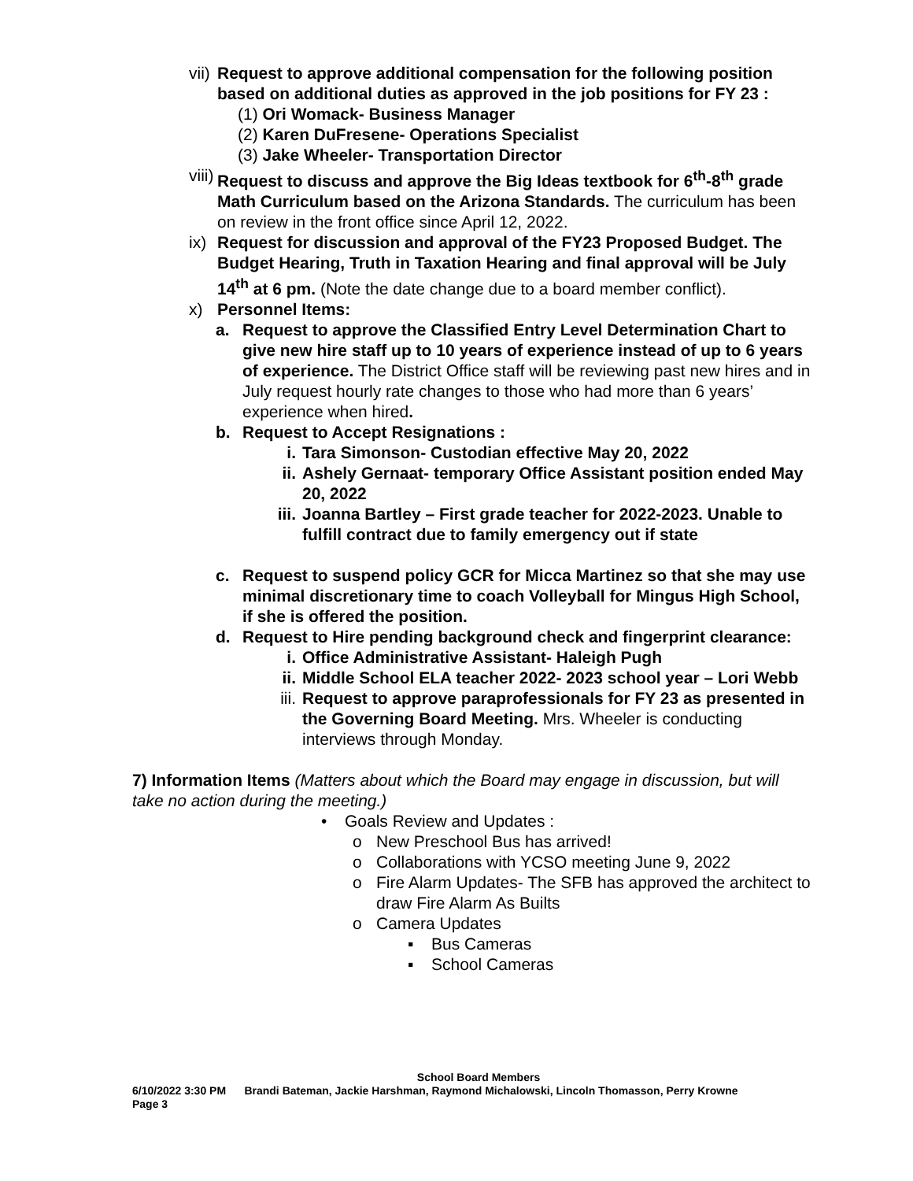vii) Request to approve additional compensation for the following position based on additional duties as approved in the job positions for FY 23 :
(1) Ori Womack- Business Manager
(2) Karen DuFresene- Operations Specialist
(3) Jake Wheeler- Transportation Director
viii) Request to discuss and approve the Big Ideas textbook for 6<sup>th</sup>-8<sup>th</sup> grade Math Curriculum based on the Arizona Standards. The curriculum has been on review in the front office since April 12, 2022.
ix) Request for discussion and approval of the FY23 Proposed Budget. The Budget Hearing, Truth in Taxation Hearing and final approval will be July 14<sup>th</sup> at 6 pm. (Note the date change due to a board member conflict).
x) Personnel Items:
a. Request to approve the Classified Entry Level Determination Chart to give new hire staff up to 10 years of experience instead of up to 6 years of experience. The District Office staff will be reviewing past new hires and in July request hourly rate changes to those who had more than 6 years’ experience when hired.
b. Request to Accept Resignations :
i. Tara Simonson- Custodian effective May 20, 2022
ii. Ashely Gernaat- temporary Office Assistant position ended May 20, 2022
iii. Joanna Bartley – First grade teacher for 2022-2023. Unable to fulfill contract due to family emergency out if state
c. Request to suspend policy GCR for Micca Martinez so that she may use minimal discretionary time to coach Volleyball for Mingus High School, if she is offered the position.
d. Request to Hire pending background check and fingerprint clearance:
i. Office Administrative Assistant- Haleigh Pugh
ii. Middle School ELA teacher 2022- 2023 school year – Lori Webb
iii. Request to approve paraprofessionals for FY 23 as presented in the Governing Board Meeting. Mrs. Wheeler is conducting interviews through Monday.
7) Information Items (Matters about which the Board may engage in discussion, but will take no action during the meeting.)
• Goals Review and Updates :
o New Preschool Bus has arrived!
o Collaborations with YCSO meeting June 9, 2022
o Fire Alarm Updates- The SFB has approved the architect to draw Fire Alarm As Builts
o Camera Updates
▪ Bus Cameras
▪ School Cameras
School Board Members
6/10/2022 3:30 PM Brandi Bateman, Jackie Harshman, Raymond Michalowski, Lincoln Thomasson, Perry Krowne
Page 3